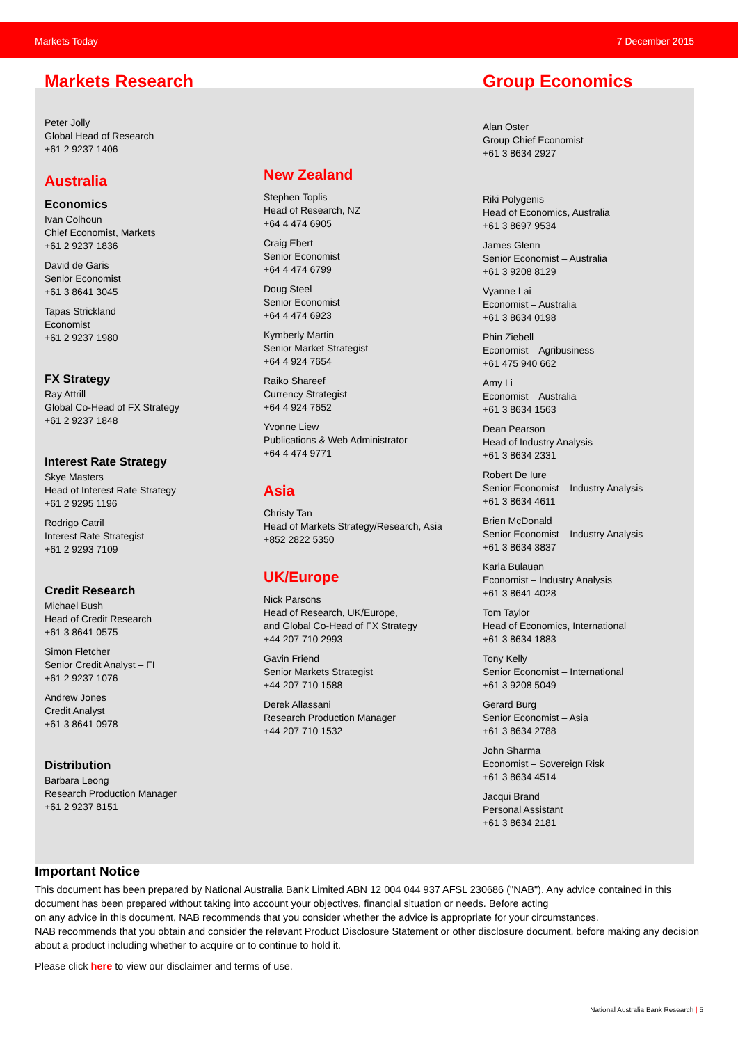Markets Today 7 December 2015
Markets Research
Peter Jolly
Global Head of Research
+61 2 9237 1406
Australia
Economics
Ivan Colhoun
Chief Economist, Markets
+61 2 9237 1836
David de Garis
Senior Economist
+61 3 8641 3045
Tapas Strickland
Economist
+61 2 9237 1980
FX Strategy
Ray Attrill
Global Co-Head of FX Strategy
+61 2 9237 1848
Interest Rate Strategy
Skye Masters
Head of Interest Rate Strategy
+61 2 9295 1196
Rodrigo Catril
Interest Rate Strategist
+61 2 9293 7109
Credit Research
Michael Bush
Head of Credit Research
+61 3 8641 0575
Simon Fletcher
Senior Credit Analyst – FI
+61 2 9237 1076
Andrew Jones
Credit Analyst
+61 3 8641 0978
Distribution
Barbara Leong
Research Production Manager
+61 2 9237 8151
New Zealand
Stephen Toplis
Head of Research, NZ
+64 4 474 6905
Craig Ebert
Senior Economist
+64 4 474 6799
Doug Steel
Senior Economist
+64 4 474 6923
Kymberly Martin
Senior Market Strategist
+64 4 924 7654
Raiko Shareef
Currency Strategist
+64 4 924 7652
Yvonne Liew
Publications & Web Administrator
+64 4 474 9771
Asia
Christy Tan
Head of Markets Strategy/Research, Asia
+852 2822 5350
UK/Europe
Nick Parsons
Head of Research, UK/Europe,
and Global Co-Head of FX Strategy
+44 207 710 2993
Gavin Friend
Senior Markets Strategist
+44 207 710 1588
Derek Allassani
Research Production Manager
+44 207 710 1532
Group Economics
Alan Oster
Group Chief Economist
+61 3 8634 2927
Riki Polygenis
Head of Economics, Australia
+61 3 8697 9534
James Glenn
Senior Economist – Australia
+61 3 9208 8129
Vyanne Lai
Economist – Australia
+61 3 8634 0198
Phin Ziebell
Economist – Agribusiness
+61 475 940 662
Amy Li
Economist – Australia
+61 3 8634 1563
Dean Pearson
Head of Industry Analysis
+61 3 8634 2331
Robert De Iure
Senior Economist – Industry Analysis
+61 3 8634 4611
Brien McDonald
Senior Economist – Industry Analysis
+61 3 8634 3837
Karla Bulauan
Economist – Industry Analysis
+61 3 8641 4028
Tom Taylor
Head of Economics, International
+61 3 8634 1883
Tony Kelly
Senior Economist – International
+61 3 9208 5049
Gerard Burg
Senior Economist – Asia
+61 3 8634 2788
John Sharma
Economist – Sovereign Risk
+61 3 8634 4514
Jacqui Brand
Personal Assistant
+61 3 8634 2181
Important Notice
This document has been prepared by National Australia Bank Limited ABN 12 004 044 937 AFSL 230686 ("NAB"). Any advice contained in this document has been prepared without taking into account your objectives, financial situation or needs. Before acting
on any advice in this document, NAB recommends that you consider whether the advice is appropriate for your circumstances.
NAB recommends that you obtain and consider the relevant Product Disclosure Statement or other disclosure document, before making any decision about a product including whether to acquire or to continue to hold it.
Please click here to view our disclaimer and terms of use.
National Australia Bank Research | 5